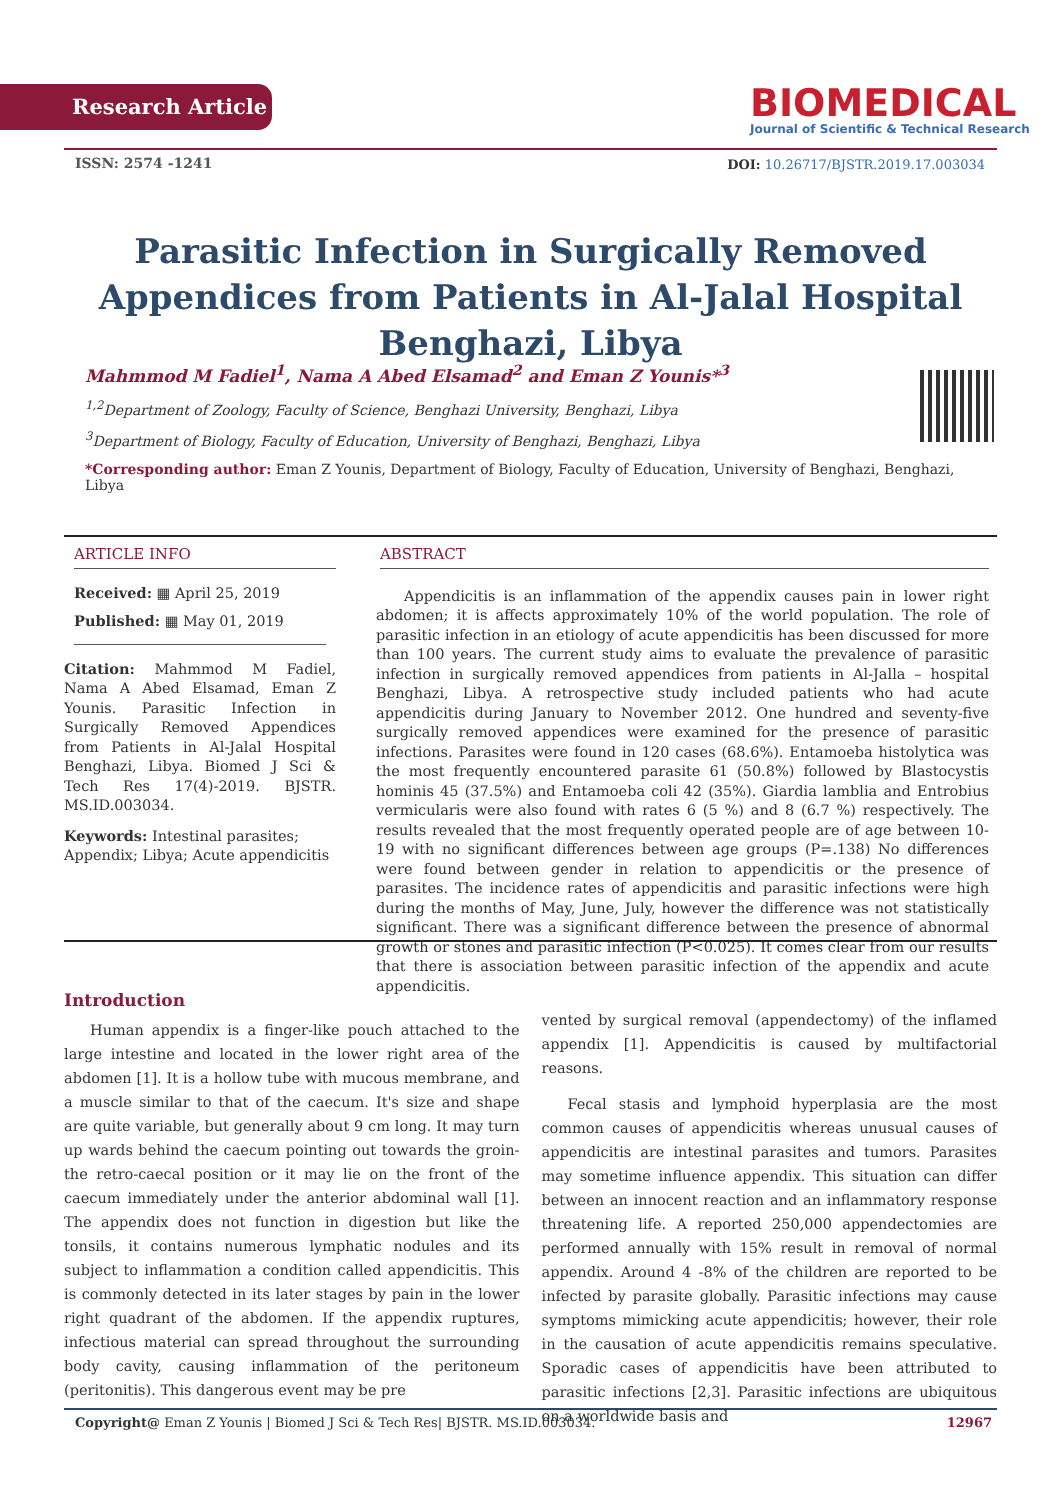Research Article
BIOMEDICAL
Journal of Scientific & Technical Research
ISSN: 2574 -1241
DOI: 10.26717/BJSTR.2019.17.003034
Parasitic Infection in Surgically Removed Appendices from Patients in Al-Jalal Hospital Benghazi, Libya
Mahmmod M Fadiel<sup>1</sup>, Nama A Abed Elsamad<sup>2</sup> and Eman Z Younis*<sup>3</sup>
<sup>1,2</sup>Department of Zoology, Faculty of Science, Benghazi University, Benghazi, Libya
<sup>3</sup> Department of Biology, Faculty of Education, University of Benghazi, Benghazi, Libya
*Corresponding author: Eman Z Younis, Department of Biology, Faculty of Education, University of Benghazi, Benghazi, Libya
ARTICLE INFO
Received: ▦ April 25, 2019
Published: ▦ May 01, 2019
Citation: Mahmmod M Fadiel, Nama A Abed Elsamad, Eman Z Younis. Parasitic Infection in Surgically Removed Appendices from Patients in Al-Jalal Hospital Benghazi, Libya. Biomed J Sci & Tech Res 17(4)-2019. BJSTR. MS.ID.003034.
Keywords: Intestinal parasites; Appendix; Libya; Acute appendicitis
ABSTRACT
Appendicitis is an inflammation of the appendix causes pain in lower right abdomen; it is affects approximately 10% of the world population. The role of parasitic infection in an etiology of acute appendicitis has been discussed for more than 100 years. The current study aims to evaluate the prevalence of parasitic infection in surgically removed appendices from patients in Al-Jalla – hospital Benghazi, Libya. A retrospective study included patients who had acute appendicitis during January to November 2012. One hundred and seventy-five surgically removed appendices were examined for the presence of parasitic infections. Parasites were found in 120 cases (68.6%). Entamoeba histolytica was the most frequently encountered parasite 61 (50.8%) followed by Blastocystis hominis 45 (37.5%) and Entamoeba coli 42 (35%). Giardia lamblia and Entrobius vermicularis were also found with rates 6 (5 %) and 8 (6.7 %) respectively. The results revealed that the most frequently operated people are of age between 10-19 with no significant differences between age groups (P=.138) No differences were found between gender in relation to appendicitis or the presence of parasites. The incidence rates of appendicitis and parasitic infections were high during the months of May, June, July, however the difference was not statistically significant. There was a significant difference between the presence of abnormal growth or stones and parasitic infection (P<0.025). It comes clear from our results that there is association between parasitic infection of the appendix and acute appendicitis.
Introduction
Human appendix is a finger-like pouch attached to the large intestine and located in the lower right area of the abdomen [1]. It is a hollow tube with mucous membrane, and a muscle similar to that of the caecum. It's size and shape are quite variable, but generally about 9 cm long. It may turn up wards behind the caecum pointing out towards the groin-the retro-caecal position or it may lie on the front of the caecum immediately under the anterior abdominal wall [1]. The appendix does not function in digestion but like the tonsils, it contains numerous lymphatic nodules and its subject to inflammation a condition called appendicitis. This is commonly detected in its later stages by pain in the lower right quadrant of the abdomen. If the appendix ruptures, infectious material can spread throughout the surrounding body cavity, causing inflammation of the peritoneum (peritonitis). This dangerous event may be pre
vented by surgical removal (appendectomy) of the inflamed appendix [1]. Appendicitis is caused by multifactorial reasons.
Fecal stasis and lymphoid hyperplasia are the most common causes of appendicitis whereas unusual causes of appendicitis are intestinal parasites and tumors. Parasites may sometime influence appendix. This situation can differ between an innocent reaction and an inflammatory response threatening life. A reported 250,000 appendectomies are performed annually with 15% result in removal of normal appendix. Around 4 -8% of the children are reported to be infected by parasite globally. Parasitic infections may cause symptoms mimicking acute appendicitis; however, their role in the causation of acute appendicitis remains speculative. Sporadic cases of appendicitis have been attributed to parasitic infections [2,3]. Parasitic infections are ubiquitous on a worldwide basis and
Copyright@ Eman Z Younis | Biomed J Sci & Tech Res| BJSTR. MS.ID.003034. 12967